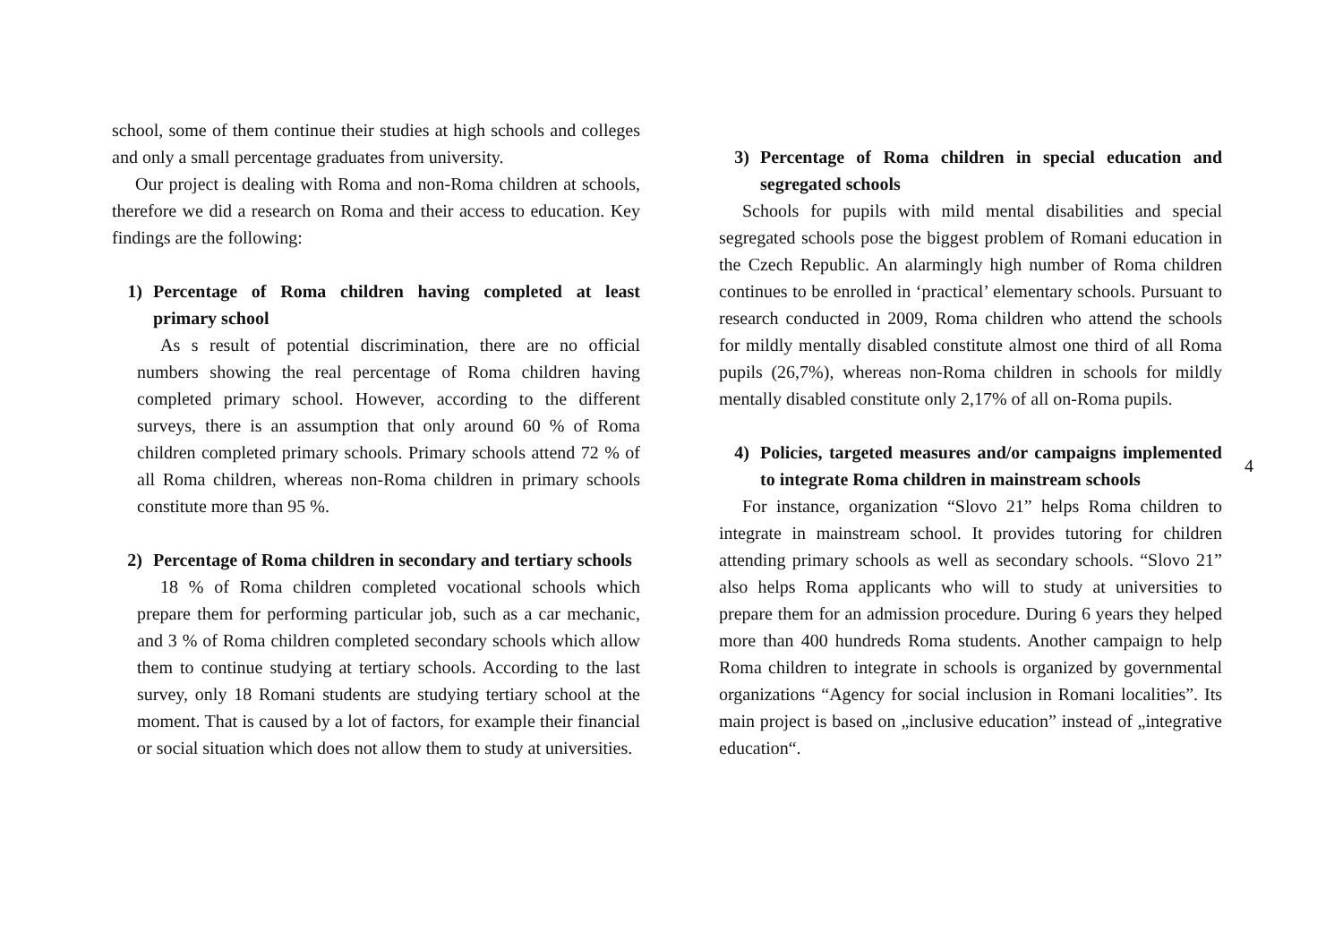school, some of them continue their studies at high schools and colleges and only a small percentage graduates from university.
Our project is dealing with Roma and non-Roma children at schools, therefore we did a research on Roma and their access to education. Key findings are the following:
1) Percentage of Roma children having completed at least primary school
As s result of potential discrimination, there are no official numbers showing the real percentage of Roma children having completed primary school. However, according to the different surveys, there is an assumption that only around 60 % of Roma children completed primary schools. Primary schools attend 72 % of all Roma children, whereas non-Roma children in primary schools constitute more than 95 %.
2) Percentage of Roma children in secondary and tertiary schools
18 % of Roma children completed vocational schools which prepare them for performing particular job, such as a car mechanic, and 3 % of Roma children completed secondary schools which allow them to continue studying at tertiary schools. According to the last survey, only 18 Romani students are studying tertiary school at the moment. That is caused by a lot of factors, for example their financial or social situation which does not allow them to study at universities.
3) Percentage of Roma children in special education and segregated schools
Schools for pupils with mild mental disabilities and special segregated schools pose the biggest problem of Romani education in the Czech Republic. An alarmingly high number of Roma children continues to be enrolled in ‘practical’ elementary schools. Pursuant to research conducted in 2009, Roma children who attend the schools for mildly mentally disabled constitute almost one third of all Roma pupils (26,7%), whereas non-Roma children in schools for mildly mentally disabled constitute only 2,17% of all on-Roma pupils.
4) Policies, targeted measures and/or campaigns implemented to integrate Roma children in mainstream schools
For instance, organization “Slovo 21” helps Roma children to integrate in mainstream school. It provides tutoring for children attending primary schools as well as secondary schools. “Slovo 21” also helps Roma applicants who will to study at universities to prepare them for an admission procedure. During 6 years they helped more than 400 hundreds Roma students. Another campaign to help Roma children to integrate in schools is organized by governmental organizations “Agency for social inclusion in Romani localities”. Its main project is based on „inclusive education” instead of „integrative education“.
4